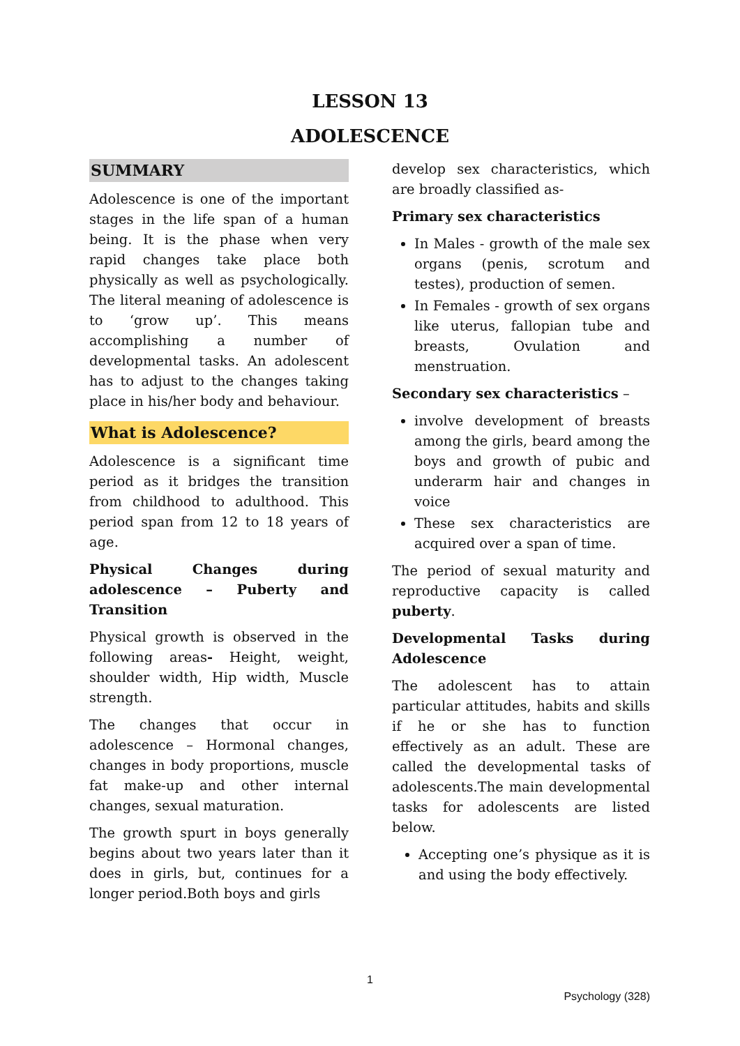LESSON 13
ADOLESCENCE
SUMMARY
Adolescence is one of the important stages in the life span of a human being. It is the phase when very rapid changes take place both physically as well as psychologically. The literal meaning of adolescence is to ‘grow up’. This means accomplishing a number of developmental tasks. An adolescent has to adjust to the changes taking place in his/her body and behaviour.
What is Adolescence?
Adolescence is a significant time period as it bridges the transition from childhood to adulthood. This period span from 12 to 18 years of age.
Physical Changes during adolescence – Puberty and Transition
Physical growth is observed in the following areas- Height, weight, shoulder width, Hip width, Muscle strength.
The changes that occur in adolescence – Hormonal changes, changes in body proportions, muscle fat make-up and other internal changes, sexual maturation.
The growth spurt in boys generally begins about two years later than it does in girls, but, continues for a longer period.Both boys and girls
develop sex characteristics, which are broadly classified as-
Primary sex characteristics
In Males - growth of the male sex organs (penis, scrotum and testes), production of semen.
In Females - growth of sex organs like uterus, fallopian tube and breasts, Ovulation and menstruation.
Secondary sex characteristics –
involve development of breasts among the girls, beard among the boys and growth of pubic and underarm hair and changes in voice
These sex characteristics are acquired over a span of time.
The period of sexual maturity and reproductive capacity is called puberty.
Developmental Tasks during Adolescence
The adolescent has to attain particular attitudes, habits and skills if he or she has to function effectively as an adult. These are called the developmental tasks of adolescents.The main developmental tasks for adolescents are listed below.
Accepting one’s physique as it is and using the body effectively.
1
Psychology (328)